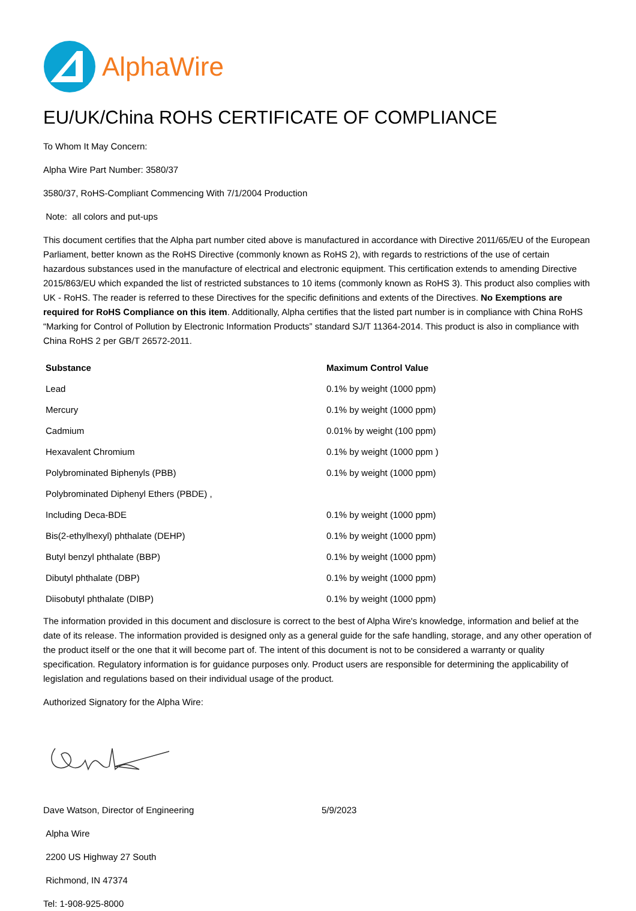AlphaWire
EU/UK/China ROHS CERTIFICATE OF COMPLIANCE
To Whom It May Concern:
Alpha Wire Part Number: 3580/37
3580/37, RoHS-Compliant Commencing With 7/1/2004 Production
Note: all colors and put-ups
This document certifies that the Alpha part number cited above is manufactured in accordance with Directive 2011/65/EU of the European Parliament, better known as the RoHS Directive (commonly known as RoHS 2), with regards to restrictions of the use of certain hazardous substances used in the manufacture of electrical and electronic equipment. This certification extends to amending Directive 2015/863/EU which expanded the list of restricted substances to 10 items (commonly known as RoHS 3). This product also complies with UK - RoHS. The reader is referred to these Directives for the specific definitions and extents of the Directives. No Exemptions are required for RoHS Compliance on this item. Additionally, Alpha certifies that the listed part number is in compliance with China RoHS “Marking for Control of Pollution by Electronic Information Products” standard SJ/T 11364-2014. This product is also in compliance with China RoHS 2 per GB/T 26572-2011.
| Substance | Maximum Control Value |
| --- | --- |
| Lead | 0.1% by weight (1000 ppm) |
| Mercury | 0.1% by weight (1000 ppm) |
| Cadmium | 0.01% by weight (100 ppm) |
| Hexavalent Chromium | 0.1% by weight (1000 ppm ) |
| Polybrominated Biphenyls (PBB) | 0.1% by weight (1000 ppm) |
| Polybrominated Diphenyl Ethers (PBDE) , | |
| Including Deca-BDE | 0.1% by weight (1000 ppm) |
| Bis(2-ethylhexyl) phthalate (DEHP) | 0.1% by weight (1000 ppm) |
| Butyl benzyl phthalate (BBP) | 0.1% by weight (1000 ppm) |
| Dibutyl phthalate (DBP) | 0.1% by weight (1000 ppm) |
| Diisobutyl phthalate (DIBP) | 0.1% by weight (1000 ppm) |
The information provided in this document and disclosure is correct to the best of Alpha Wire's knowledge, information and belief at the date of its release. The information provided is designed only as a general guide for the safe handling, storage, and any other operation of the product itself or the one that it will become part of. The intent of this document is not to be considered a warranty or quality specification. Regulatory information is for guidance purposes only. Product users are responsible for determining the applicability of legislation and regulations based on their individual usage of the product.
Authorized Signatory for the Alpha Wire:
Dave Watson, Director of Engineering 5/9/2023
Alpha Wire
2200 US Highway 27 South
Richmond, IN 47374
Tel: 1-908-925-8000